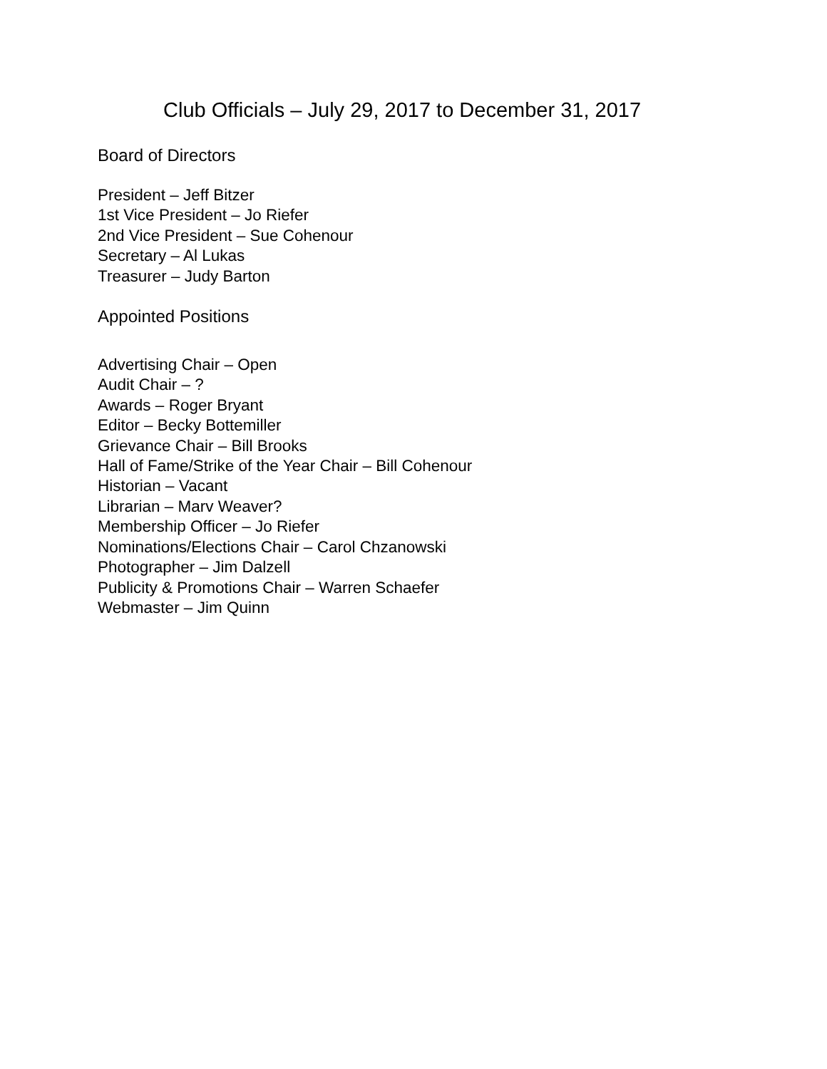Club Officials – July 29, 2017 to December 31, 2017
Board of Directors
President – Jeff Bitzer
1st Vice President – Jo Riefer
2nd Vice President – Sue Cohenour
Secretary – Al Lukas
Treasurer – Judy Barton
Appointed Positions
Advertising Chair – Open
Audit Chair – ?
Awards – Roger Bryant
Editor – Becky Bottemiller
Grievance Chair – Bill Brooks
Hall of Fame/Strike of the Year Chair – Bill Cohenour
Historian – Vacant
Librarian – Marv Weaver?
Membership Officer – Jo Riefer
Nominations/Elections Chair – Carol Chzanowski
Photographer – Jim Dalzell
Publicity & Promotions Chair – Warren Schaefer
Webmaster – Jim Quinn